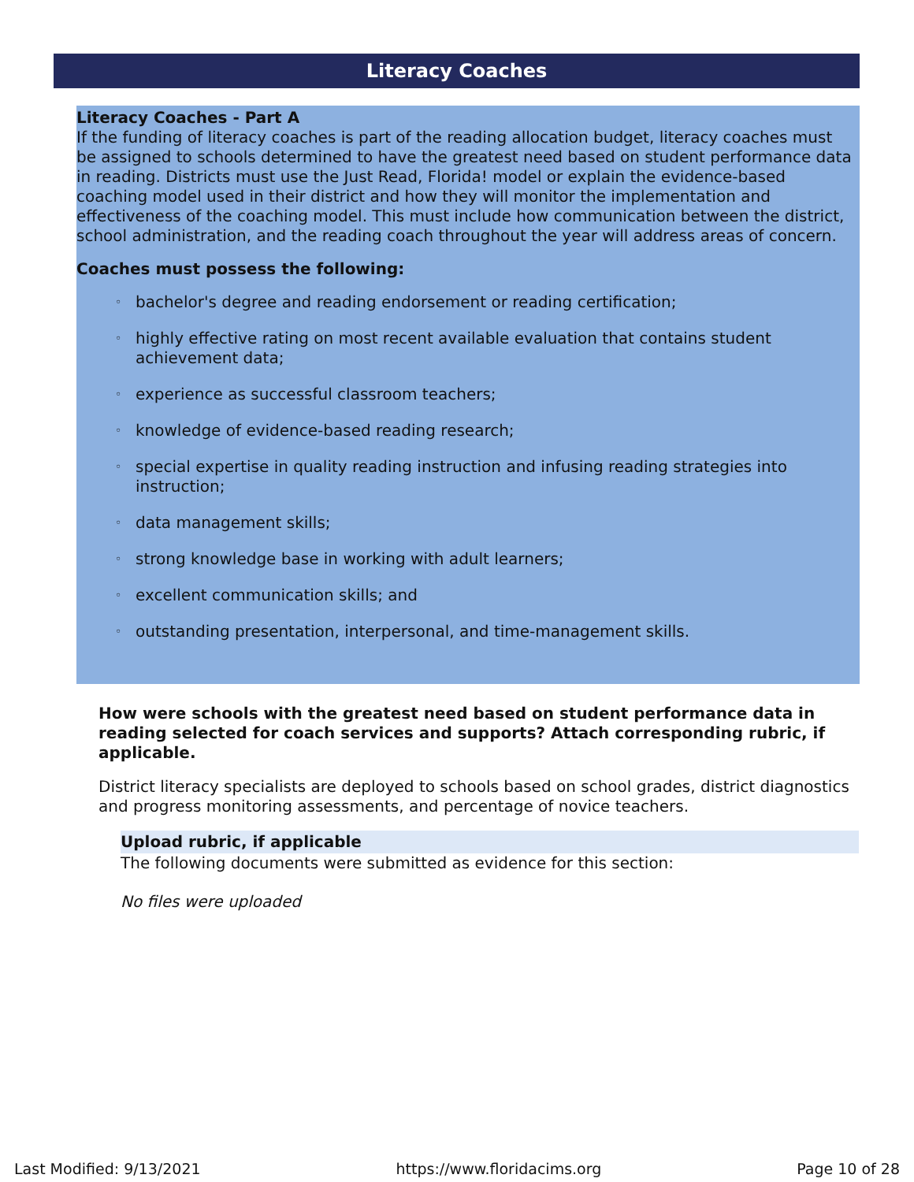Literacy Coaches
Literacy Coaches - Part A
If the funding of literacy coaches is part of the reading allocation budget, literacy coaches must be assigned to schools determined to have the greatest need based on student performance data in reading. Districts must use the Just Read, Florida! model or explain the evidence-based coaching model used in their district and how they will monitor the implementation and effectiveness of the coaching model. This must include how communication between the district, school administration, and the reading coach throughout the year will address areas of concern.
Coaches must possess the following:
◦ bachelor's degree and reading endorsement or reading certification;
◦ highly effective rating on most recent available evaluation that contains student achievement data;
◦ experience as successful classroom teachers;
◦ knowledge of evidence-based reading research;
◦ special expertise in quality reading instruction and infusing reading strategies into instruction;
◦ data management skills;
◦ strong knowledge base in working with adult learners;
◦ excellent communication skills; and
◦ outstanding presentation, interpersonal, and time-management skills.
How were schools with the greatest need based on student performance data in reading selected for coach services and supports? Attach corresponding rubric, if applicable.
District literacy specialists are deployed to schools based on school grades, district diagnostics and progress monitoring assessments, and percentage of novice teachers.
Upload rubric, if applicable
The following documents were submitted as evidence for this section:
No files were uploaded
Last Modified: 9/13/2021 https://www.floridacims.org Page 10 of 28